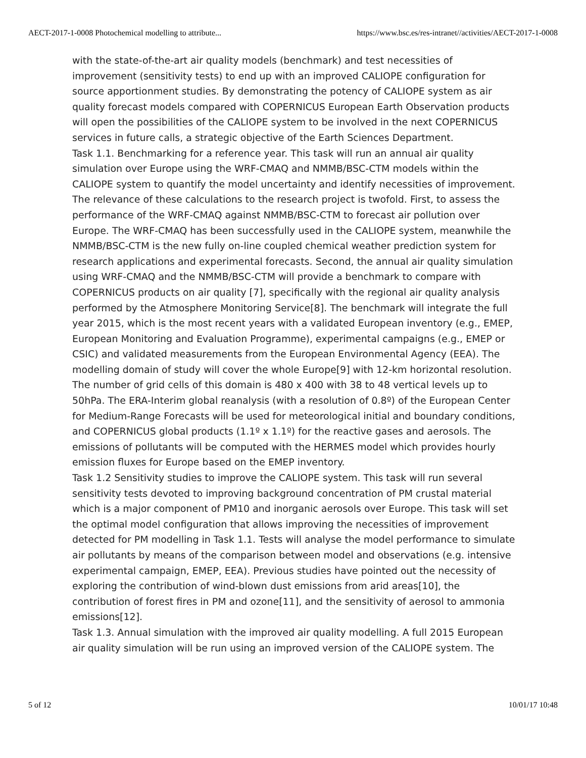AECT-2017-1-0008 Photochemical modelling to attribute... https://www.bsc.es/res-intranet//activities/AECT-2017-1-0008
with the state-of-the-art air quality models (benchmark) and test necessities of improvement (sensitivity tests) to end up with an improved CALIOPE configuration for source apportionment studies. By demonstrating the potency of CALIOPE system as air quality forecast models compared with COPERNICUS European Earth Observation products will open the possibilities of the CALIOPE system to be involved in the next COPERNICUS services in future calls, a strategic objective of the Earth Sciences Department.
Task 1.1. Benchmarking for a reference year. This task will run an annual air quality simulation over Europe using the WRF-CMAQ and NMMB/BSC-CTM models within the CALIOPE system to quantify the model uncertainty and identify necessities of improvement. The relevance of these calculations to the research project is twofold. First, to assess the performance of the WRF-CMAQ against NMMB/BSC-CTM to forecast air pollution over Europe. The WRF-CMAQ has been successfully used in the CALIOPE system, meanwhile the NMMB/BSC-CTM is the new fully on-line coupled chemical weather prediction system for research applications and experimental forecasts. Second, the annual air quality simulation using WRF-CMAQ and the NMMB/BSC-CTM will provide a benchmark to compare with COPERNICUS products on air quality [7], specifically with the regional air quality analysis performed by the Atmosphere Monitoring Service[8]. The benchmark will integrate the full year 2015, which is the most recent years with a validated European inventory (e.g., EMEP, European Monitoring and Evaluation Programme), experimental campaigns (e.g., EMEP or CSIC) and validated measurements from the European Environmental Agency (EEA). The modelling domain of study will cover the whole Europe[9] with 12-km horizontal resolution. The number of grid cells of this domain is 480 x 400 with 38 to 48 vertical levels up to 50hPa. The ERA-Interim global reanalysis (with a resolution of 0.8º) of the European Center for Medium-Range Forecasts will be used for meteorological initial and boundary conditions, and COPERNICUS global products (1.1º x 1.1º) for the reactive gases and aerosols. The emissions of pollutants will be computed with the HERMES model which provides hourly emission fluxes for Europe based on the EMEP inventory.
Task 1.2 Sensitivity studies to improve the CALIOPE system. This task will run several sensitivity tests devoted to improving background concentration of PM crustal material which is a major component of PM10 and inorganic aerosols over Europe. This task will set the optimal model configuration that allows improving the necessities of improvement detected for PM modelling in Task 1.1. Tests will analyse the model performance to simulate air pollutants by means of the comparison between model and observations (e.g. intensive experimental campaign, EMEP, EEA). Previous studies have pointed out the necessity of exploring the contribution of wind-blown dust emissions from arid areas[10], the contribution of forest fires in PM and ozone[11], and the sensitivity of aerosol to ammonia emissions[12].
Task 1.3. Annual simulation with the improved air quality modelling. A full 2015 European air quality simulation will be run using an improved version of the CALIOPE system. The
5 of 12 10/01/17 10:48